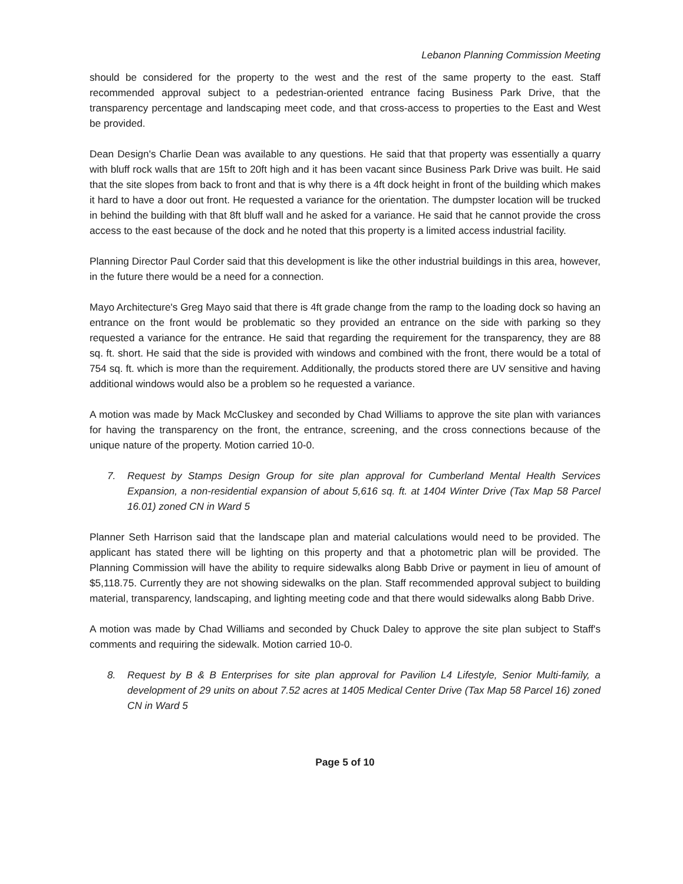Lebanon Planning Commission Meeting
should be considered for the property to the west and the rest of the same property to the east. Staff recommended approval subject to a pedestrian-oriented entrance facing Business Park Drive, that the transparency percentage and landscaping meet code, and that cross-access to properties to the East and West be provided.
Dean Design's Charlie Dean was available to any questions. He said that that property was essentially a quarry with bluff rock walls that are 15ft to 20ft high and it has been vacant since Business Park Drive was built. He said that the site slopes from back to front and that is why there is a 4ft dock height in front of the building which makes it hard to have a door out front. He requested a variance for the orientation. The dumpster location will be trucked in behind the building with that 8ft bluff wall and he asked for a variance. He said that he cannot provide the cross access to the east because of the dock and he noted that this property is a limited access industrial facility.
Planning Director Paul Corder said that this development is like the other industrial buildings in this area, however, in the future there would be a need for a connection.
Mayo Architecture's Greg Mayo said that there is 4ft grade change from the ramp to the loading dock so having an entrance on the front would be problematic so they provided an entrance on the side with parking so they requested a variance for the entrance. He said that regarding the requirement for the transparency, they are 88 sq. ft. short. He said that the side is provided with windows and combined with the front, there would be a total of 754 sq. ft. which is more than the requirement. Additionally, the products stored there are UV sensitive and having additional windows would also be a problem so he requested a variance.
A motion was made by Mack McCluskey and seconded by Chad Williams to approve the site plan with variances for having the transparency on the front, the entrance, screening, and the cross connections because of the unique nature of the property. Motion carried 10-0.
7. Request by Stamps Design Group for site plan approval for Cumberland Mental Health Services Expansion, a non-residential expansion of about 5,616 sq. ft. at 1404 Winter Drive (Tax Map 58 Parcel 16.01) zoned CN in Ward 5
Planner Seth Harrison said that the landscape plan and material calculations would need to be provided. The applicant has stated there will be lighting on this property and that a photometric plan will be provided. The Planning Commission will have the ability to require sidewalks along Babb Drive or payment in lieu of amount of $5,118.75. Currently they are not showing sidewalks on the plan. Staff recommended approval subject to building material, transparency, landscaping, and lighting meeting code and that there would sidewalks along Babb Drive.
A motion was made by Chad Williams and seconded by Chuck Daley to approve the site plan subject to Staff's comments and requiring the sidewalk. Motion carried 10-0.
8. Request by B & B Enterprises for site plan approval for Pavilion L4 Lifestyle, Senior Multi-family, a development of 29 units on about 7.52 acres at 1405 Medical Center Drive (Tax Map 58 Parcel 16) zoned CN in Ward 5
Page 5 of 10